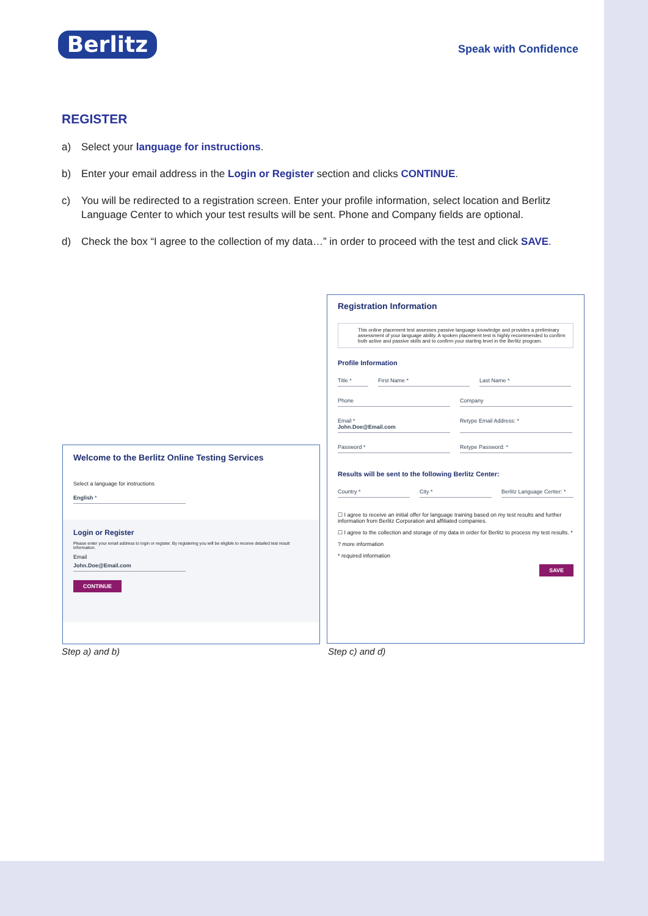Berlitz Speak with Confidence
REGISTER
a) Select your language for instructions.
b) Enter your email address in the Login or Register section and clicks CONTINUE.
c) You will be redirected to a registration screen. Enter your profile information, select location and Berlitz Language Center to which your test results will be sent. Phone and Company fields are optional.
d) Check the box “I agree to the collection of my data…” in order to proceed with the test and click SAVE.
Welcome to the Berlitz Online Testing Services
Select a language for instructions
English *
Login or Register
Please enter your email address to login or register. By registering you will be eligible to receive detailed test result information.
Email
John.Doe@Email.com
CONTINUE
Registration Information
This online placement test assesses passive language knowledge and provides a preliminary assessment of your language ability. A spoken placement test is highly recommended to confirm both active and passive skills and to confirm your starting level in the Berlitz program.
Profile Information
Title * First Name * Last Name *
Phone Company
Email *
John.Doe@Email.com
Retype Email Address: *
Password * Retype Password: *
Results will be sent to the following Berlitz Center:
Country * City * Berlitz Language Center: *
☐ I agree to receive an initial offer for language training based on my test results and further information from Berlitz Corporation and affiliated companies.
☐ I agree to the collection and storage of my data in order for Berlitz to process my test results. *
? more information
* required information
SAVE
Step a) and b) Step c) and d)